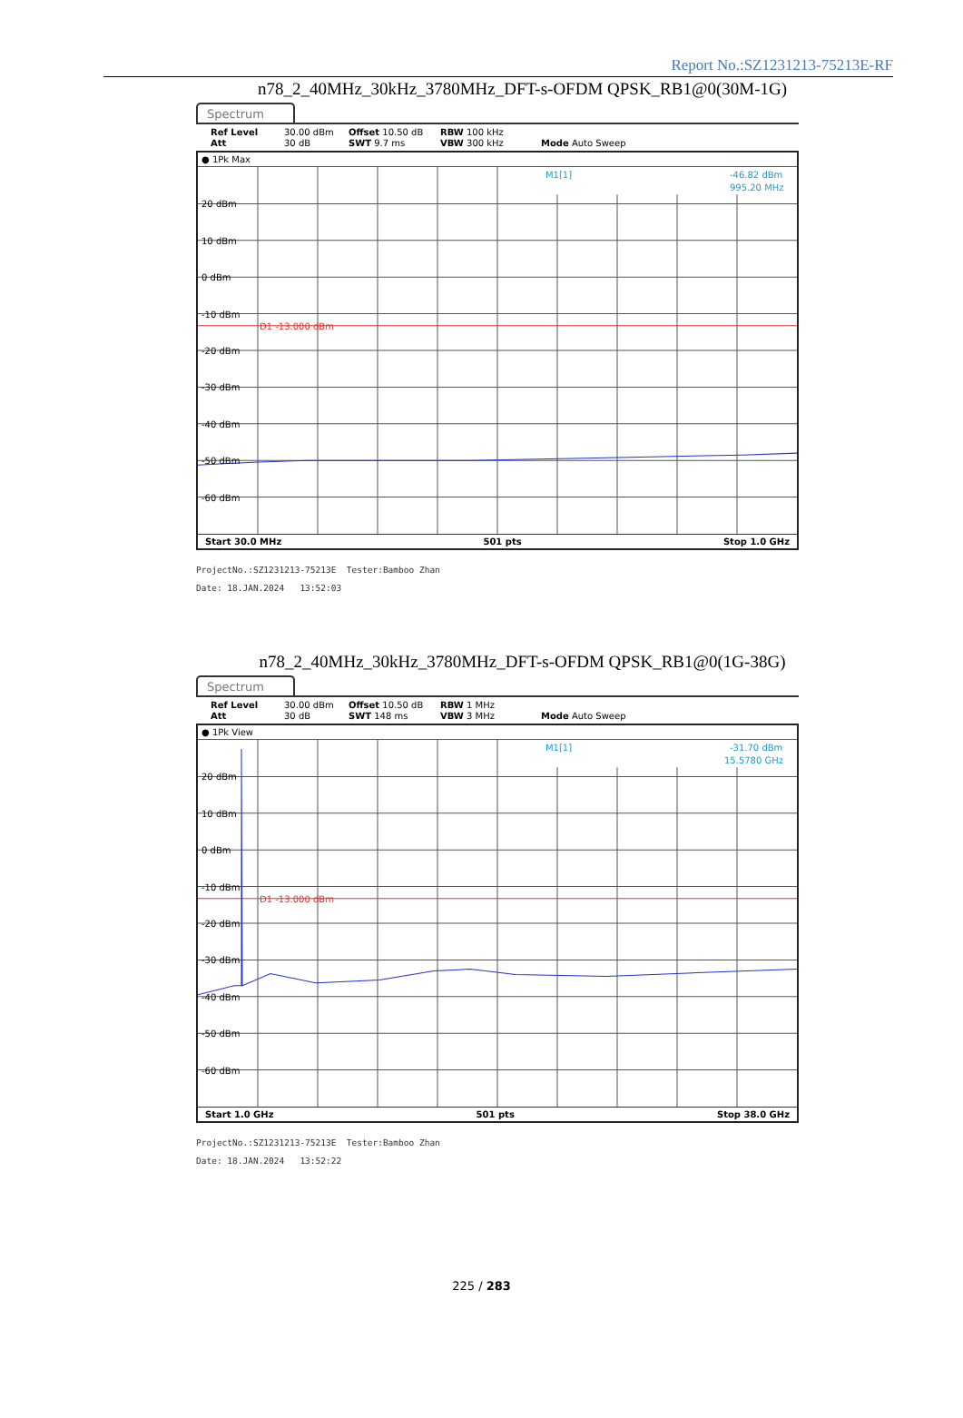Report No.:SZ1231213-75213E-RF
n78_2_40MHz_30kHz_3780MHz_DFT-s-OFDM QPSK_RB1@0(30M-1G)
Spectrum
Ref Level 30.00 dBm Offset 10.50 dB RBW 100 kHz Att 30 dB SWT 9.7 ms VBW 300 kHz Mode Auto Sweep
● 1Pk Max
20 dBm
10 dBm
0 dBm
-10 dBm
-20 dBm
-30 dBm
-40 dBm
-50 dBm
-60 dBm
D1 -13.000 dBm
M1[1]
-46.82 dBm
995.20 MHz
Start 30.0 MHz 501 pts Stop 1.0 GHz
ProjectNo.:SZ1231213-75213E Tester:Bamboo Zhan
Date: 18.JAN.2024 13:52:03
n78_2_40MHz_30kHz_3780MHz_DFT-s-OFDM QPSK_RB1@0(1G-38G)
Spectrum
Ref Level 30.00 dBm Offset 10.50 dB RBW 1 MHz Att 30 dB SWT 148 ms VBW 3 MHz Mode Auto Sweep
● 1Pk View
20 dBm
10 dBm
0 dBm
-10 dBm
-20 dBm
-30 dBm
-40 dBm
-50 dBm
-60 dBm
D1 -13.000 dBm
M1[1]
-31.70 dBm
15.5780 GHz
Start 1.0 GHz 501 pts Stop 38.0 GHz
ProjectNo.:SZ1231213-75213E Tester:Bamboo Zhan
Date: 18.JAN.2024 13:52:22
225 / 283